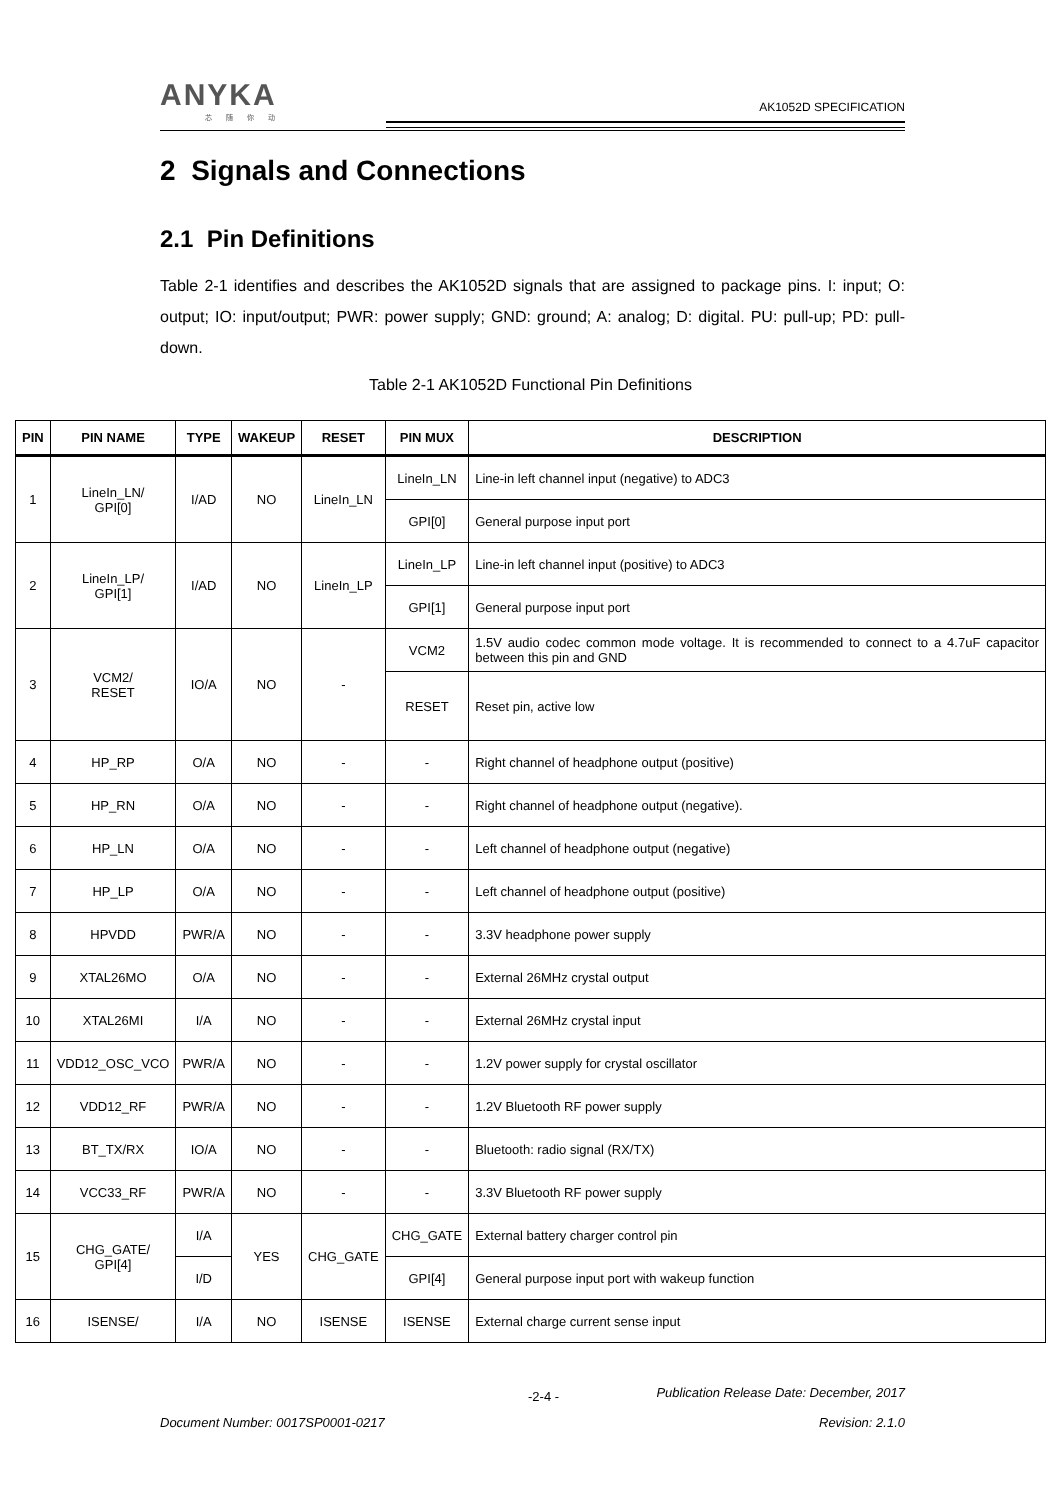ANYKA
芯随你动
AK1052D SPECIFICATION
2 Signals and Connections
2.1 Pin Definitions
Table 2-1 identifies and describes the AK1052D signals that are assigned to package pins. I: input; O: output; IO: input/output; PWR: power supply; GND: ground; A: analog; D: digital. PU: pull-up; PD: pull-down.
Table 2-1 AK1052D Functional Pin Definitions
| PIN | PIN NAME | TYPE | WAKEUP | RESET | PIN MUX | DESCRIPTION |
| --- | --- | --- | --- | --- | --- | --- |
| 1 | LineIn_LN/ GPI[0] | I/AD | NO | LineIn_LN | LineIn_LN | Line-in left channel input (negative) to ADC3 |
| | | | | | GPI[0] | General purpose input port |
| 2 | LineIn_LP/ GPI[1] | I/AD | NO | LineIn_LP | LineIn_LP | Line-in left channel input (positive) to ADC3 |
| | | | | | GPI[1] | General purpose input port |
| 3 | VCM2/ RESET | IO/A | NO | - | VCM2 | 1.5V audio codec common mode voltage. It is recommended to connect to a 4.7uF capacitor between this pin and GND |
| | | | | | RESET | Reset pin, active low |
| 4 | HP_RP | O/A | NO | - | - | Right channel of headphone output (positive) |
| 5 | HP_RN | O/A | NO | - | - | Right channel of headphone output (negative). |
| 6 | HP_LN | O/A | NO | - | - | Left channel of headphone output (negative) |
| 7 | HP_LP | O/A | NO | - | - | Left channel of headphone output (positive) |
| 8 | HPVDD | PWR/A | NO | - | - | 3.3V headphone power supply |
| 9 | XTAL26MO | O/A | NO | - | - | External 26MHz crystal output |
| 10 | XTAL26MI | I/A | NO | - | - | External 26MHz crystal input |
| 11 | VDD12_OSC_VCO | PWR/A | NO | - | - | 1.2V power supply for crystal oscillator |
| 12 | VDD12_RF | PWR/A | NO | - | - | 1.2V Bluetooth RF power supply |
| 13 | BT_TX/RX | IO/A | NO | - | - | Bluetooth: radio signal (RX/TX) |
| 14 | VCC33_RF | PWR/A | NO | - | - | 3.3V Bluetooth RF power supply |
| 15 | CHG_GATE/ GPI[4] | I/A | YES | CHG_GATE | CHG_GATE | External battery charger control pin |
| | | I/D | | | GPI[4] | General purpose input port with wakeup function |
| 16 | ISENSE/ | I/A | NO | ISENSE | ISENSE | External charge current sense input |
-2-4 -
Publication Release Date: December, 2017
Document Number: 0017SP0001-0217
Revision: 2.1.0